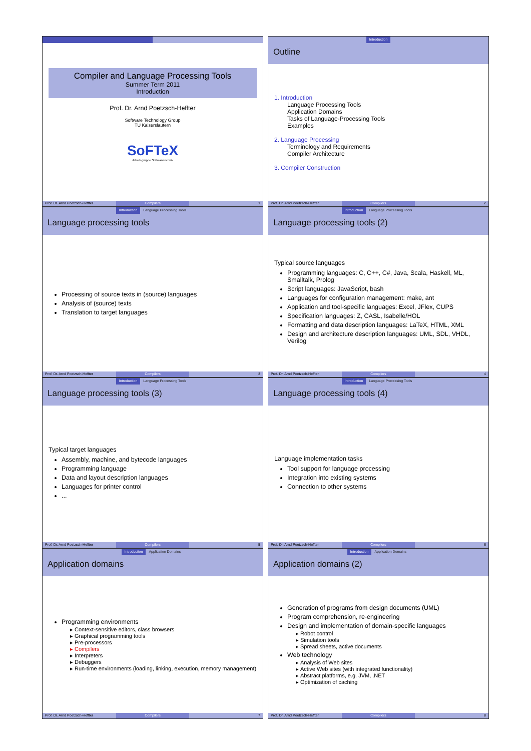Compiler and Language Processing Tools
Summer Term 2011
Introduction
Prof. Dr. Arnd Poetzsch-Heffter
Software Technology Group
TU Kaiserslautern
SoFTeX
Arbeitsgruppe Softwaretechnik
Prof. Dr. Arnd Poetzsch-Heffter
Compilers 1
Introduction
Outline
1. Introduction
Language Processing Tools
Application Domains
Tasks of Language-Processing Tools
Examples
2. Language Processing
Terminology and Requirements
Compiler Architecture
3. Compiler Construction
Prof. Dr. Arnd Poetzsch-Heffter
Compilers 2
Introduction Language Processing Tools
Language processing tools
Processing of source texts in (source) languages
Analysis of (source) texts
Translation to target languages
Prof. Dr. Arnd Poetzsch-Heffter
Compilers 3
Introduction Language Processing Tools
Language processing tools (2)
Typical source languages
Programming languages: C, C++, C#, Java, Scala, Haskell, ML, Smalltalk, Prolog
Script languages: JavaScript, bash
Languages for configuration management: make, ant
Application and tool-specific languages: Excel, JFlex, CUPS
Specification languages: Z, CASL, Isabelle/HOL
Formatting and data description languages: LaTeX, HTML, XML
Design and architecture description languages: UML, SDL, VHDL, Verilog
Prof. Dr. Arnd Poetzsch-Heffter
Compilers 4
Introduction Language Processing Tools
Language processing tools (3)
Typical target languages
Assembly, machine, and bytecode languages
Programming language
Data and layout description languages
Languages for printer control
...
Prof. Dr. Arnd Poetzsch-Heffter
Compilers 5
Introduction Language Processing Tools
Language processing tools (4)
Language implementation tasks
Tool support for language processing
Integration into existing systems
Connection to other systems
Prof. Dr. Arnd Poetzsch-Heffter
Compilers 6
Introduction Application Domains
Application domains
Programming environments
Context-sensitive editors, class browsers
Graphical programming tools
Pre-processors
Compilers
Interpreters
Debuggers
Run-time environments (loading, linking, execution, memory management)
Prof. Dr. Arnd Poetzsch-Heffter
Compilers 7
Introduction Application Domains
Application domains (2)
Generation of programs from design documents (UML)
Program comprehension, re-engineering
Design and implementation of domain-specific languages
Robot control
Simulation tools
Spread sheets, active documents
Web technology
Analysis of Web sites
Active Web sites (with integrated functionality)
Abstract platforms, e.g. JVM, .NET
Optimization of caching
Prof. Dr. Arnd Poetzsch-Heffter
Compilers 8